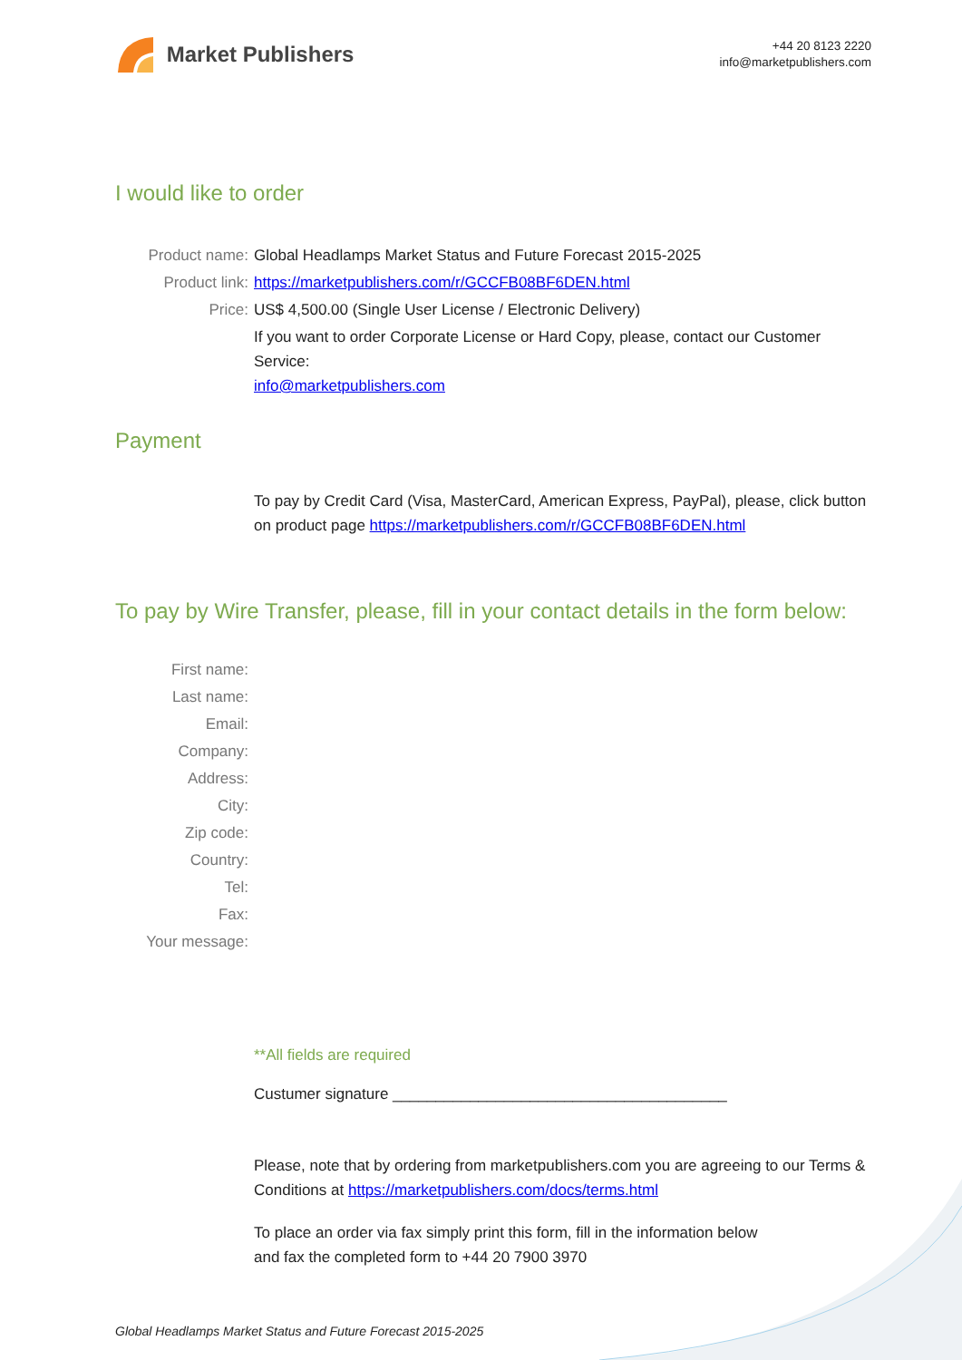Market Publishers
+44 20 8123 2220
info@marketpublishers.com
I would like to order
Product name: Global Headlamps Market Status and Future Forecast 2015-2025
Product link: https://marketpublishers.com/r/GCCFB08BF6DEN.html
Price: US$ 4,500.00 (Single User License / Electronic Delivery)
If you want to order Corporate License or Hard Copy, please, contact our Customer Service:
info@marketpublishers.com
Payment
To pay by Credit Card (Visa, MasterCard, American Express, PayPal), please, click button on product page https://marketpublishers.com/r/GCCFB08BF6DEN.html
To pay by Wire Transfer, please, fill in your contact details in the form below:
First name:
Last name:
Email:
Company:
Address:
City:
Zip code:
Country:
Tel:
Fax:
Your message:
**All fields are required
Custumer signature _______________________________________
Please, note that by ordering from marketpublishers.com you are agreeing to our Terms & Conditions at https://marketpublishers.com/docs/terms.html
To place an order via fax simply print this form, fill in the information below
and fax the completed form to +44 20 7900 3970
Global Headlamps Market Status and Future Forecast 2015-2025